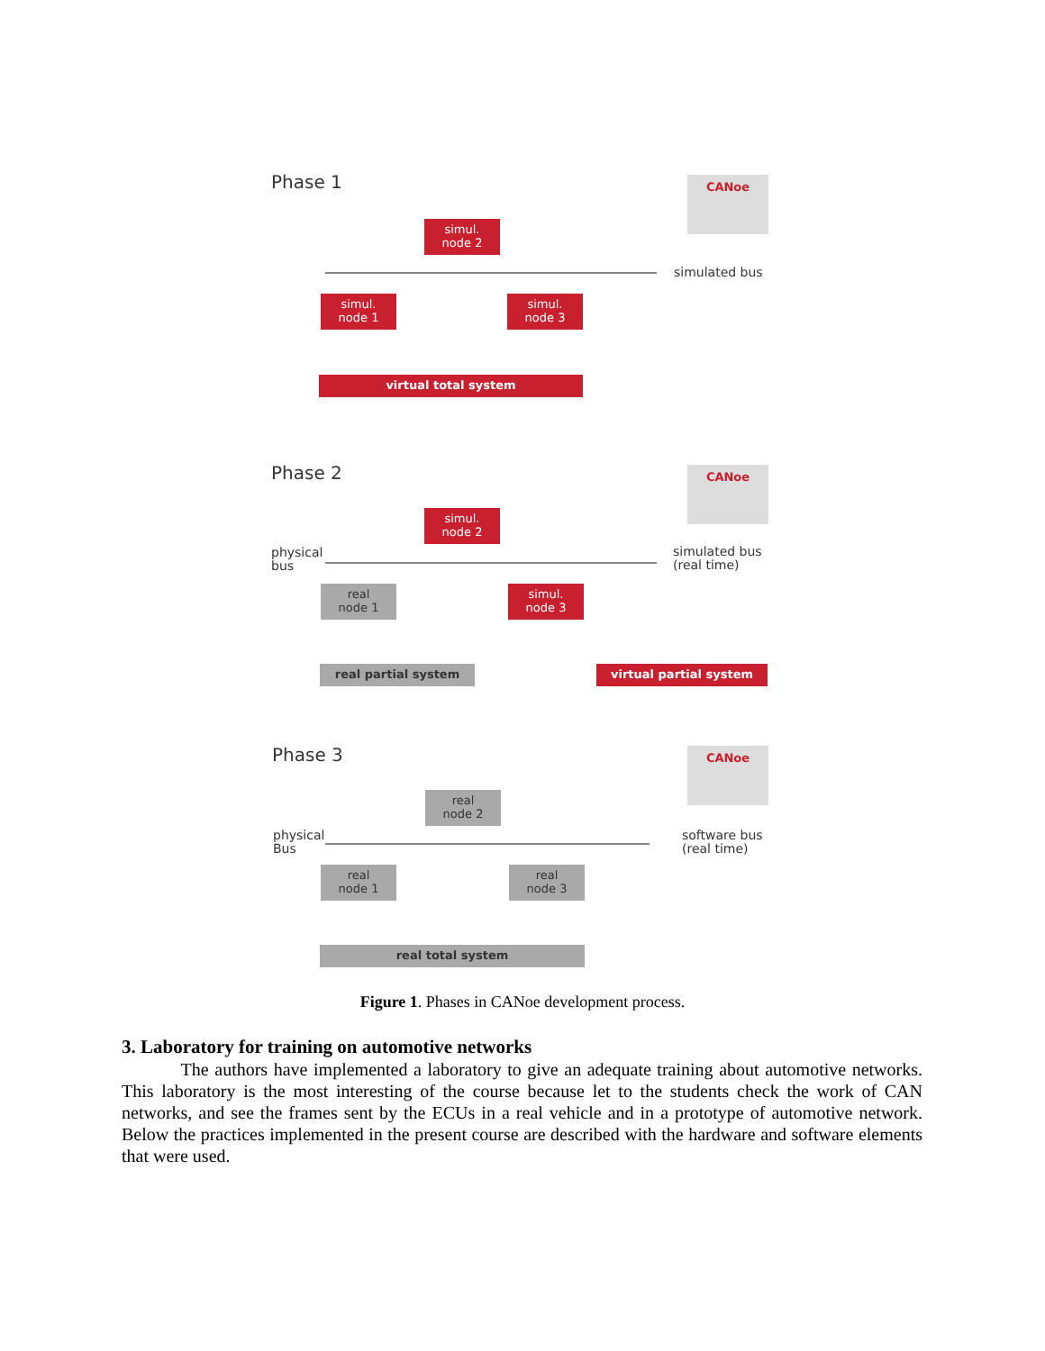Phase 1 CANoe
simul.
node 2
simulated bus
simul.
node 1
simul.
node 3
virtual total system
Phase 2 CANoe
simul.
node 2
physical
bus
simulated bus
(real time)
real
node 1
simul.
node 3
real partial system virtual partial system
Phase 3 CANoe
real
node 2
physical
Bus
software bus
(real time)
real
node 1
real
node 3
real total system
Figure 1. Phases in CANoe development process.
3. Laboratory for training on automotive networks
The authors have implemented a laboratory to give an adequate training about automotive networks. This laboratory is the most interesting of the course because let to the students check the work of CAN networks, and see the frames sent by the ECUs in a real vehicle and in a prototype of automotive network. Below the practices implemented in the present course are described with the hardware and software elements that were used.